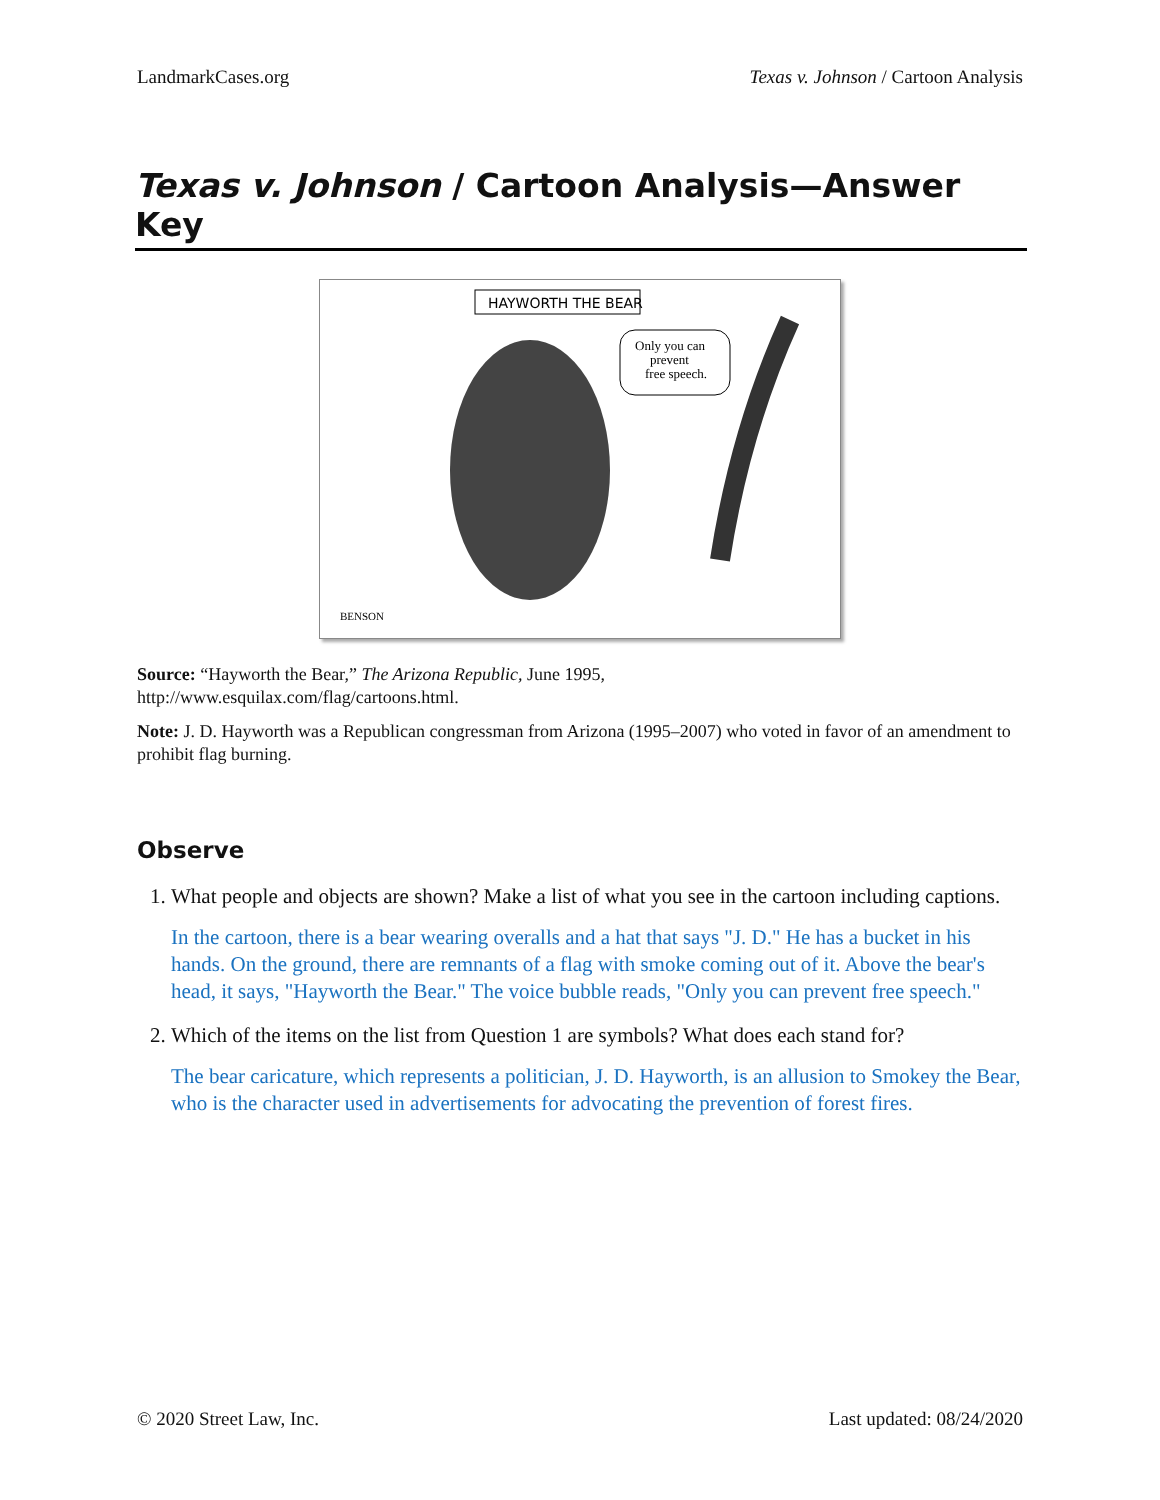LandmarkCases.org Texas v. Johnson / Cartoon Analysis
Texas v. Johnson / Cartoon Analysis—Answer Key
HAYWORTH THE BEAR
Only you can
prevent
free speech.
BENSON
Source: “Hayworth the Bear,” The Arizona Republic, June 1995,
http://www.esquilax.com/flag/cartoons.html.
Note: J. D. Hayworth was a Republican congressman from Arizona (1995–2007) who voted in favor of an amendment to prohibit flag burning.
Observe
1. What people and objects are shown? Make a list of what you see in the cartoon including captions.
In the cartoon, there is a bear wearing overalls and a hat that says "J. D." He has a bucket in his hands. On the ground, there are remnants of a flag with smoke coming out of it. Above the bear's head, it says, "Hayworth the Bear." The voice bubble reads, "Only you can prevent free speech."
2. Which of the items on the list from Question 1 are symbols? What does each stand for?
The bear caricature, which represents a politician, J. D. Hayworth, is an allusion to Smokey the Bear, who is the character used in advertisements for advocating the prevention of forest fires.
© 2020 Street Law, Inc. Last updated: 08/24/2020